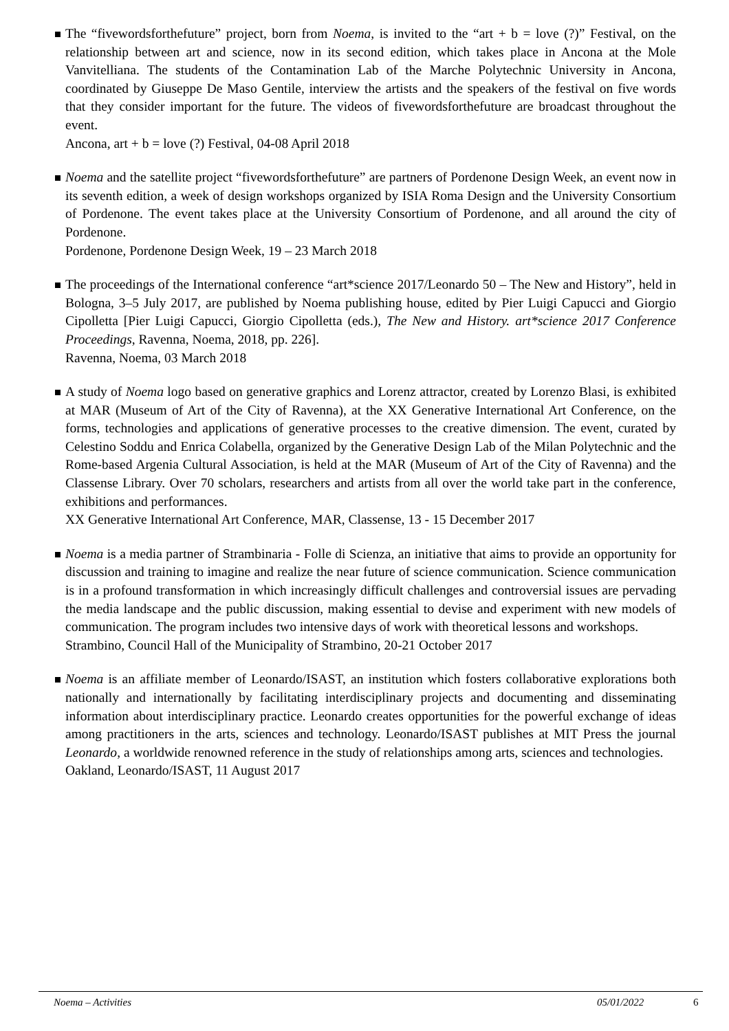The “fivewordsforthefuture” project, born from Noema, is invited to the “art + b = love (?)” Festival, on the relationship between art and science, now in its second edition, which takes place in Ancona at the Mole Vanvitelliana. The students of the Contamination Lab of the Marche Polytechnic University in Ancona, coordinated by Giuseppe De Maso Gentile, interview the artists and the speakers of the festival on five words that they consider important for the future. The videos of fivewordsforthefuture are broadcast throughout the event.
Ancona, art + b = love (?) Festival, 04-08 April 2018
Noema and the satellite project “fivewordsforthefuture” are partners of Pordenone Design Week, an event now in its seventh edition, a week of design workshops organized by ISIA Roma Design and the University Consortium of Pordenone. The event takes place at the University Consortium of Pordenone, and all around the city of Pordenone.
Pordenone, Pordenone Design Week, 19 – 23 March 2018
The proceedings of the International conference “art*science 2017/Leonardo 50 – The New and History”, held in Bologna, 3–5 July 2017, are published by Noema publishing house, edited by Pier Luigi Capucci and Giorgio Cipolletta [Pier Luigi Capucci, Giorgio Cipolletta (eds.), The New and History. art*science 2017 Conference Proceedings, Ravenna, Noema, 2018, pp. 226].
Ravenna, Noema, 03 March 2018
A study of Noema logo based on generative graphics and Lorenz attractor, created by Lorenzo Blasi, is exhibited at MAR (Museum of Art of the City of Ravenna), at the XX Generative International Art Conference, on the forms, technologies and applications of generative processes to the creative dimension. The event, curated by Celestino Soddu and Enrica Colabella, organized by the Generative Design Lab of the Milan Polytechnic and the Rome-based Argenia Cultural Association, is held at the MAR (Museum of Art of the City of Ravenna) and the Classense Library. Over 70 scholars, researchers and artists from all over the world take part in the conference, exhibitions and performances.
XX Generative International Art Conference, MAR, Classense, 13 - 15 December 2017
Noema is a media partner of Strambinaria - Folle di Scienza, an initiative that aims to provide an opportunity for discussion and training to imagine and realize the near future of science communication. Science communication is in a profound transformation in which increasingly difficult challenges and controversial issues are pervading the media landscape and the public discussion, making essential to devise and experiment with new models of communication. The program includes two intensive days of work with theoretical lessons and workshops.
Strambino, Council Hall of the Municipality of Strambino, 20-21 October 2017
Noema is an affiliate member of Leonardo/ISAST, an institution which fosters collaborative explorations both nationally and internationally by facilitating interdisciplinary projects and documenting and disseminating information about interdisciplinary practice. Leonardo creates opportunities for the powerful exchange of ideas among practitioners in the arts, sciences and technology. Leonardo/ISAST publishes at MIT Press the journal Leonardo, a worldwide renowned reference in the study of relationships among arts, sciences and technologies.
Oakland, Leonardo/ISAST, 11 August 2017
Noema – Activities 05/01/2022 6